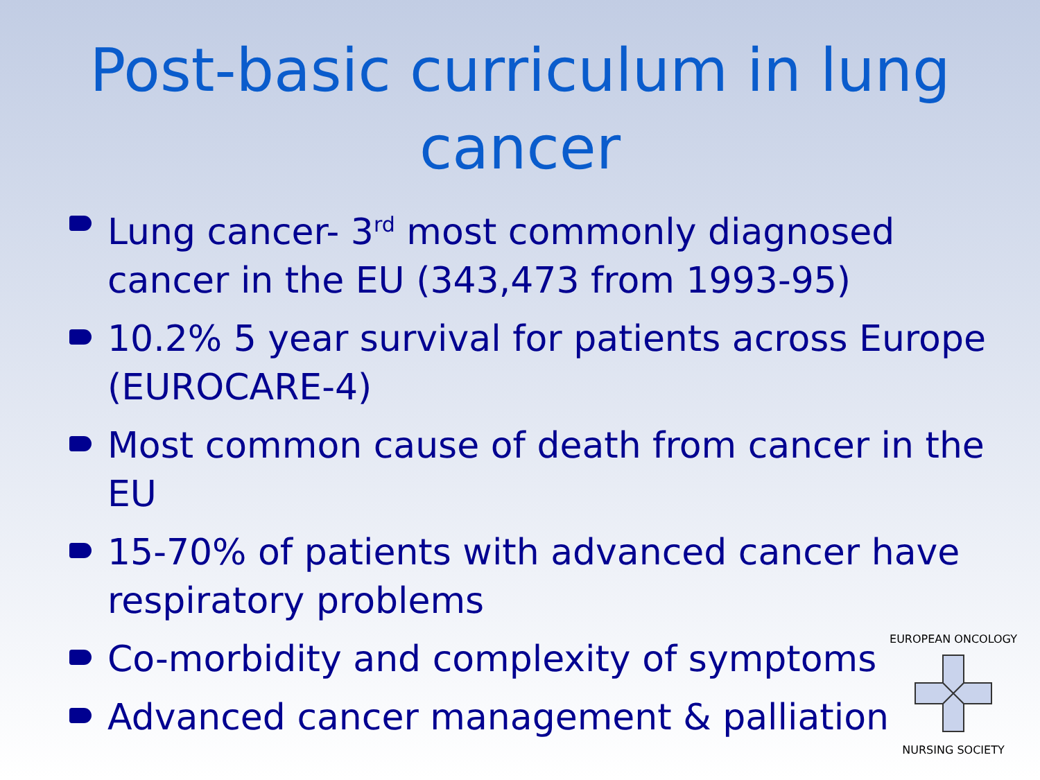Post-basic curriculum in lung
cancer
Lung cancer- 3<sup>rd</sup> most commonly diagnosed cancer in the EU (343,473 from 1993-95)
10.2% 5 year survival for patients across Europe (EUROCARE-4)
Most common cause of death from cancer in the EU
15-70% of patients with advanced cancer have respiratory problems
Co-morbidity and complexity of symptoms
Advanced cancer management & palliation
EUROPEAN ONCOLOGY
NURSING SOCIETY